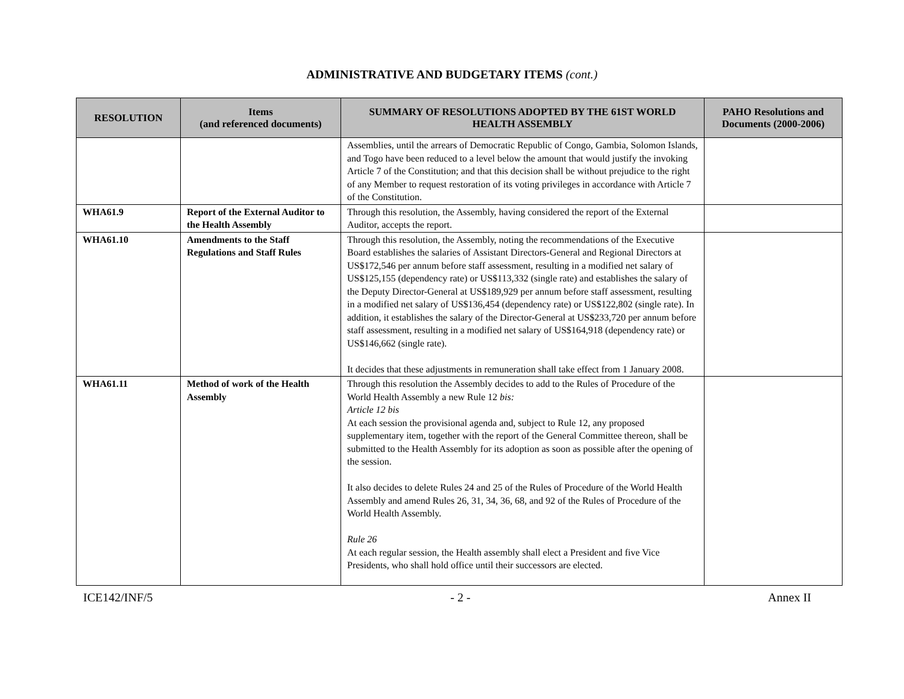ADMINISTRATIVE AND BUDGETARY ITEMS (cont.)
| RESOLUTION | Items (and referenced documents) | SUMMARY OF RESOLUTIONS ADOPTED BY THE 61ST WORLD HEALTH ASSEMBLY | PAHO Resolutions and Documents (2000-2006) |
| --- | --- | --- | --- |
| | | Assemblies, until the arrears of Democratic Republic of Congo, Gambia, Solomon Islands, and Togo have been reduced to a level below the amount that would justify the invoking Article 7 of the Constitution; and that this decision shall be without prejudice to the right of any Member to request restoration of its voting privileges in accordance with Article 7 of the Constitution. | |
| WHA61.9 | Report of the External Auditor to the Health Assembly | Through this resolution, the Assembly, having considered the report of the External Auditor, accepts the report. | |
| WHA61.10 | Amendments to the Staff Regulations and Staff Rules | Through this resolution, the Assembly, noting the recommendations of the Executive Board establishes the salaries of Assistant Directors-General and Regional Directors at US$172,546 per annum before staff assessment, resulting in a modified net salary of US$125,155 (dependency rate) or US$113,332 (single rate) and establishes the salary of the Deputy Director-General at US$189,929 per annum before staff assessment, resulting in a modified net salary of US$136,454 (dependency rate) or US$122,802 (single rate). In addition, it establishes the salary of the Director-General at US$233,720 per annum before staff assessment, resulting in a modified net salary of US$164,918 (dependency rate) or US$146,662 (single rate). It decides that these adjustments in remuneration shall take effect from 1 January 2008. | |
| WHA61.11 | Method of work of the Health Assembly | Through this resolution the Assembly decides to add to the Rules of Procedure of the World Health Assembly a new Rule 12 bis: Article 12 bis At each session the provisional agenda and, subject to Rule 12, any proposed supplementary item, together with the report of the General Committee thereon, shall be submitted to the Health Assembly for its adoption as soon as possible after the opening of the session. It also decides to delete Rules 24 and 25 of the Rules of Procedure of the World Health Assembly and amend Rules 26, 31, 34, 36, 68, and 92 of the Rules of Procedure of the World Health Assembly. Rule 26 At each regular session, the Health assembly shall elect a President and five Vice Presidents, who shall hold office until their successors are elected. | |
ICE142/INF/5 - 2 - Annex II